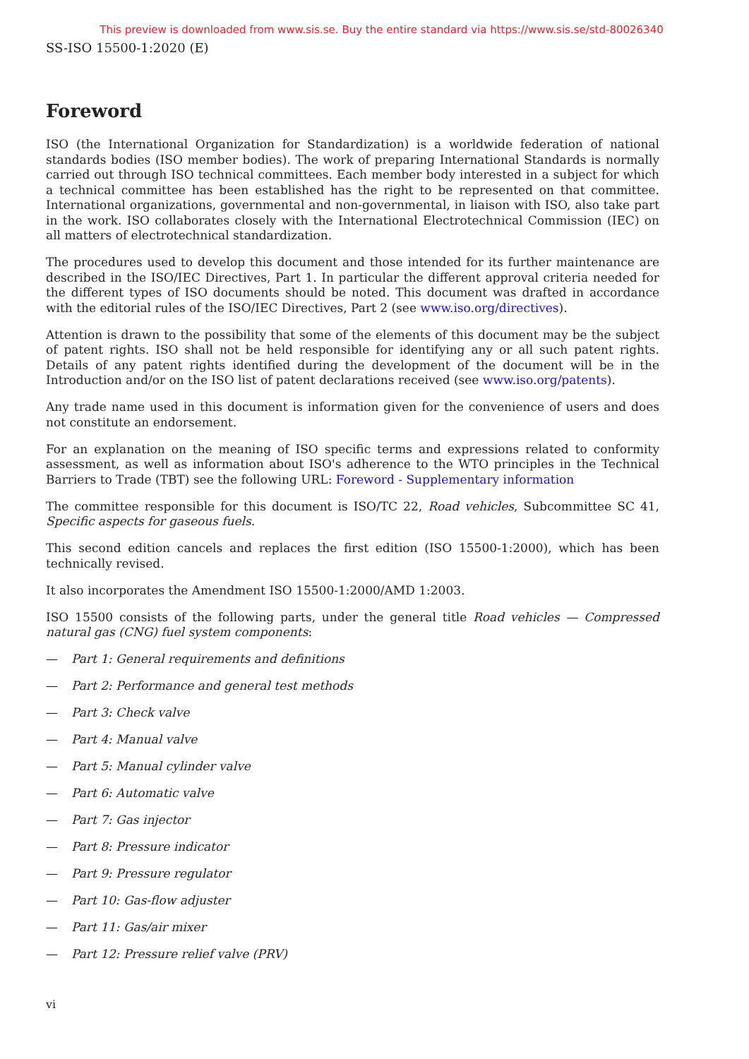This preview is downloaded from www.sis.se. Buy the entire standard via https://www.sis.se/std-80026340
SS-ISO 15500-1:2020 (E)
Foreword
ISO (the International Organization for Standardization) is a worldwide federation of national standards bodies (ISO member bodies). The work of preparing International Standards is normally carried out through ISO technical committees. Each member body interested in a subject for which a technical committee has been established has the right to be represented on that committee. International organizations, governmental and non-governmental, in liaison with ISO, also take part in the work. ISO collaborates closely with the International Electrotechnical Commission (IEC) on all matters of electrotechnical standardization.
The procedures used to develop this document and those intended for its further maintenance are described in the ISO/IEC Directives, Part 1. In particular the different approval criteria needed for the different types of ISO documents should be noted. This document was drafted in accordance with the editorial rules of the ISO/IEC Directives, Part 2 (see www.iso.org/directives).
Attention is drawn to the possibility that some of the elements of this document may be the subject of patent rights. ISO shall not be held responsible for identifying any or all such patent rights. Details of any patent rights identified during the development of the document will be in the Introduction and/or on the ISO list of patent declarations received (see www.iso.org/patents).
Any trade name used in this document is information given for the convenience of users and does not constitute an endorsement.
For an explanation on the meaning of ISO specific terms and expressions related to conformity assessment, as well as information about ISO's adherence to the WTO principles in the Technical Barriers to Trade (TBT) see the following URL: Foreword - Supplementary information
The committee responsible for this document is ISO/TC 22, Road vehicles, Subcommittee SC 41, Specific aspects for gaseous fuels.
This second edition cancels and replaces the first edition (ISO 15500-1:2000), which has been technically revised.
It also incorporates the Amendment ISO 15500-1:2000/AMD 1:2003.
ISO 15500 consists of the following parts, under the general title Road vehicles — Compressed natural gas (CNG) fuel system components:
— Part 1: General requirements and definitions
— Part 2: Performance and general test methods
— Part 3: Check valve
— Part 4: Manual valve
— Part 5: Manual cylinder valve
— Part 6: Automatic valve
— Part 7: Gas injector
— Part 8: Pressure indicator
— Part 9: Pressure regulator
— Part 10: Gas-flow adjuster
— Part 11: Gas/air mixer
— Part 12: Pressure relief valve (PRV)
vi